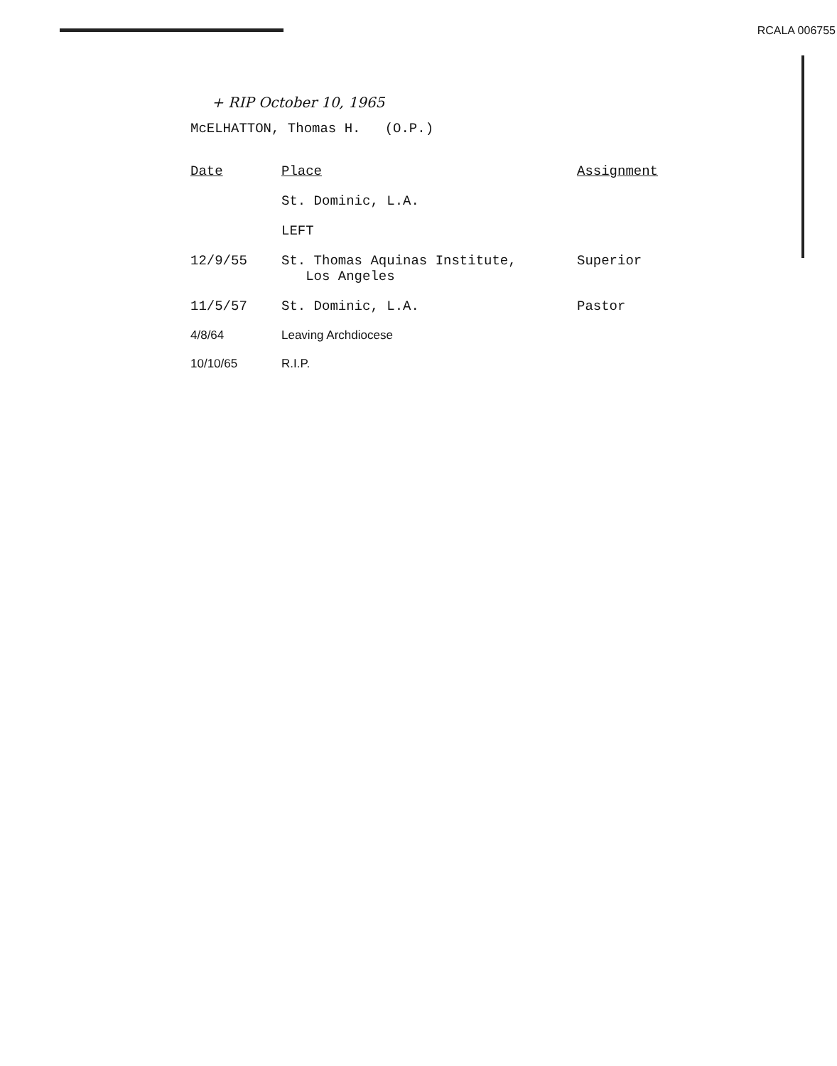RCALA 006755
+ RIP October 10, 1965
McELHATTON, Thomas H. (O.P.)
| Date | Place | Assignment |
| --- | --- | --- |
| | St. Dominic, L.A. | |
| | LEFT | |
| 12/9/55 | St. Thomas Aquinas Institute, Los Angeles | Superior |
| 11/5/57 | St. Dominic, L.A. | Pastor |
| 4/8/64 | Leaving Archdiocese | |
| 10/10/65 | R.I.P. | |